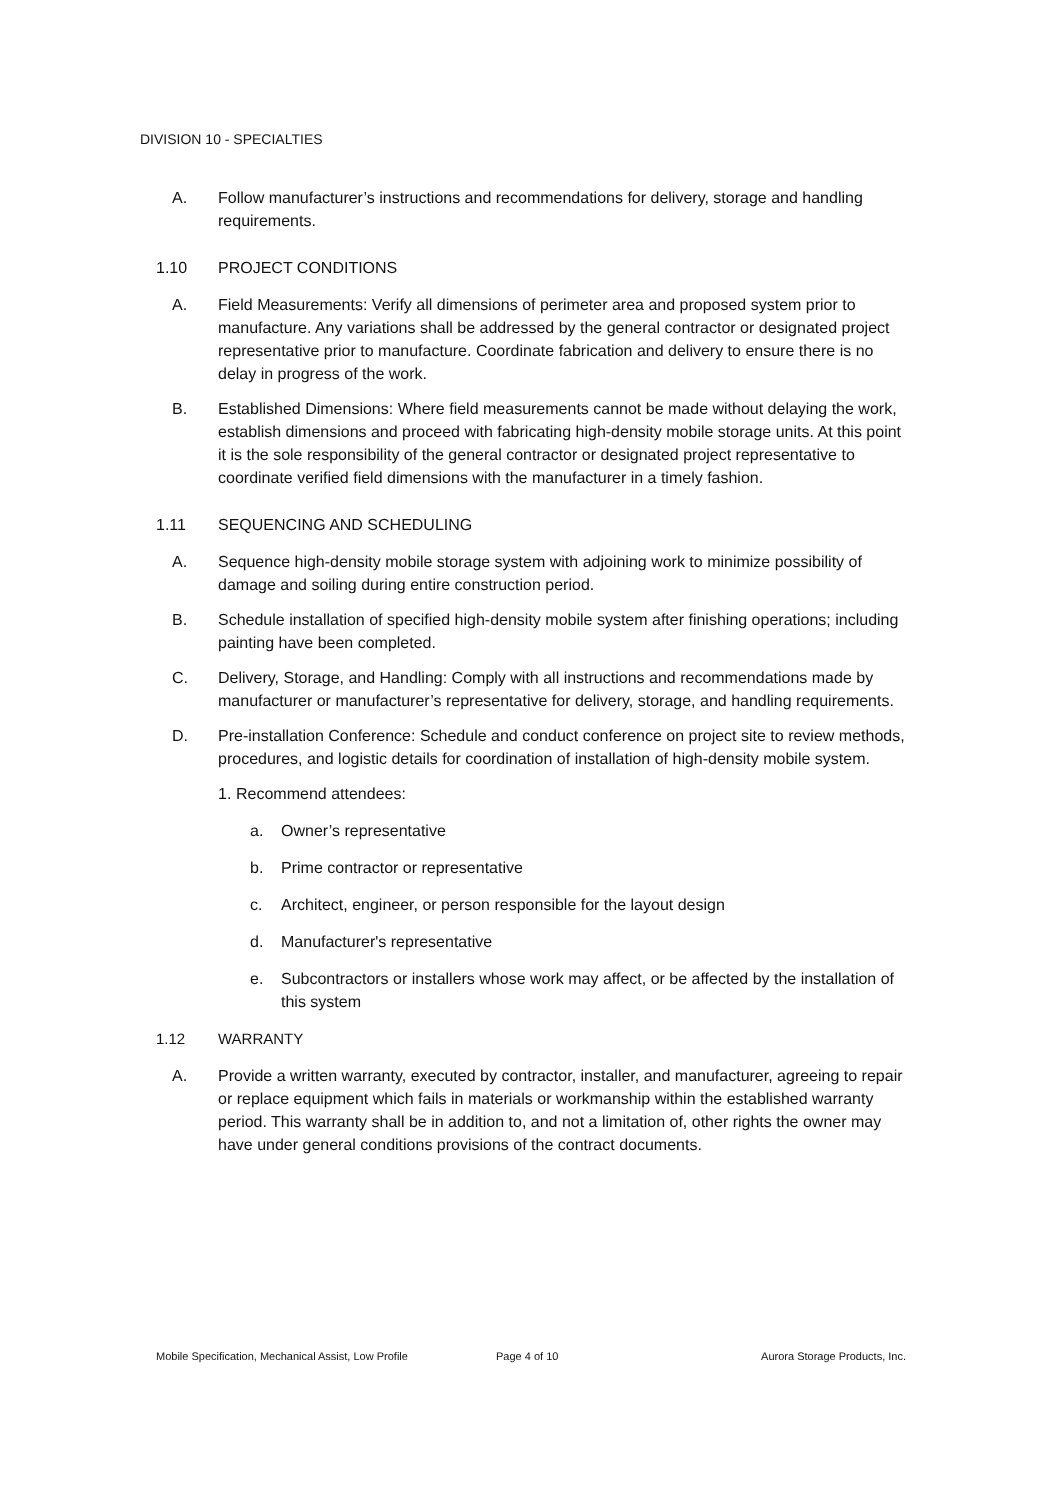DIVISION 10 - SPECIALTIES
A. Follow manufacturer’s instructions and recommendations for delivery, storage and handling requirements.
1.10 PROJECT CONDITIONS
A. Field Measurements: Verify all dimensions of perimeter area and proposed system prior to manufacture. Any variations shall be addressed by the general contractor or designated project representative prior to manufacture. Coordinate fabrication and delivery to ensure there is no delay in progress of the work.
B. Established Dimensions: Where field measurements cannot be made without delaying the work, establish dimensions and proceed with fabricating high-density mobile storage units. At this point it is the sole responsibility of the general contractor or designated project representative to coordinate verified field dimensions with the manufacturer in a timely fashion.
1.11 SEQUENCING AND SCHEDULING
A. Sequence high-density mobile storage system with adjoining work to minimize possibility of damage and soiling during entire construction period.
B. Schedule installation of specified high-density mobile system after finishing operations; including painting have been completed.
C. Delivery, Storage, and Handling: Comply with all instructions and recommendations made by manufacturer or manufacturer’s representative for delivery, storage, and handling requirements.
D. Pre-installation Conference: Schedule and conduct conference on project site to review methods, procedures, and logistic details for coordination of installation of high-density mobile system.
1.
Recommend attendees:
a. Owner’s representative
b. Prime contractor or representative
c. Architect, engineer, or person responsible for the layout design
d. Manufacturer's representative
e. Subcontractors or installers whose work may affect, or be affected by the installation of this system
1.12 WARRANTY
A. Provide a written warranty, executed by contractor, installer, and manufacturer, agreeing to repair or replace equipment which fails in materials or workmanship within the established warranty period. This warranty shall be in addition to, and not a limitation of, other rights the owner may have under general conditions provisions of the contract documents.
Mobile Specification, Mechanical Assist, Low Profile
Page 4 of 10 Aurora Storage Products, Inc.